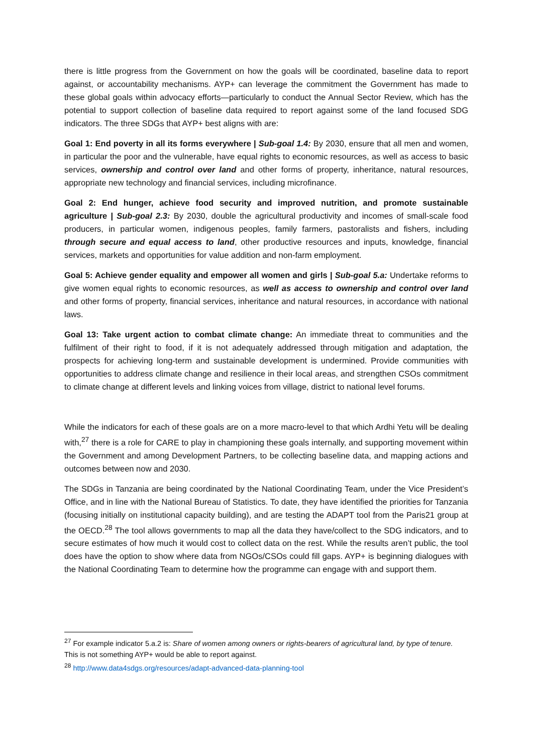there is little progress from the Government on how the goals will be coordinated, baseline data to report against, or accountability mechanisms. AYP+ can leverage the commitment the Government has made to these global goals within advocacy efforts—particularly to conduct the Annual Sector Review, which has the potential to support collection of baseline data required to report against some of the land focused SDG indicators. The three SDGs that AYP+ best aligns with are:
Goal 1: End poverty in all its forms everywhere | Sub-goal 1.4: By 2030, ensure that all men and women, in particular the poor and the vulnerable, have equal rights to economic resources, as well as access to basic services, ownership and control over land and other forms of property, inheritance, natural resources, appropriate new technology and financial services, including microfinance.
Goal 2: End hunger, achieve food security and improved nutrition, and promote sustainable agriculture | Sub-goal 2.3: By 2030, double the agricultural productivity and incomes of small-scale food producers, in particular women, indigenous peoples, family farmers, pastoralists and fishers, including through secure and equal access to land, other productive resources and inputs, knowledge, financial services, markets and opportunities for value addition and non-farm employment.
Goal 5: Achieve gender equality and empower all women and girls | Sub-goal 5.a: Undertake reforms to give women equal rights to economic resources, as well as access to ownership and control over land and other forms of property, financial services, inheritance and natural resources, in accordance with national laws.
Goal 13: Take urgent action to combat climate change: An immediate threat to communities and the fulfilment of their right to food, if it is not adequately addressed through mitigation and adaptation, the prospects for achieving long-term and sustainable development is undermined. Provide communities with opportunities to address climate change and resilience in their local areas, and strengthen CSOs commitment to climate change at different levels and linking voices from village, district to national level forums.
While the indicators for each of these goals are on a more macro-level to that which Ardhi Yetu will be dealing with,<sup>27</sup> there is a role for CARE to play in championing these goals internally, and supporting movement within the Government and among Development Partners, to be collecting baseline data, and mapping actions and outcomes between now and 2030.
The SDGs in Tanzania are being coordinated by the National Coordinating Team, under the Vice President’s Office, and in line with the National Bureau of Statistics. To date, they have identified the priorities for Tanzania (focusing initially on institutional capacity building), and are testing the ADAPT tool from the Paris21 group at the OECD.<sup>28</sup> The tool allows governments to map all the data they have/collect to the SDG indicators, and to secure estimates of how much it would cost to collect data on the rest. While the results aren’t public, the tool does have the option to show where data from NGOs/CSOs could fill gaps. AYP+ is beginning dialogues with the National Coordinating Team to determine how the programme can engage with and support them.
<sup>27</sup> For example indicator 5.a.2 is: Share of women among owners or rights-bearers of agricultural land, by type of tenure. This is not something AYP+ would be able to report against.
<sup>28</sup> http://www.data4sdgs.org/resources/adapt-advanced-data-planning-tool